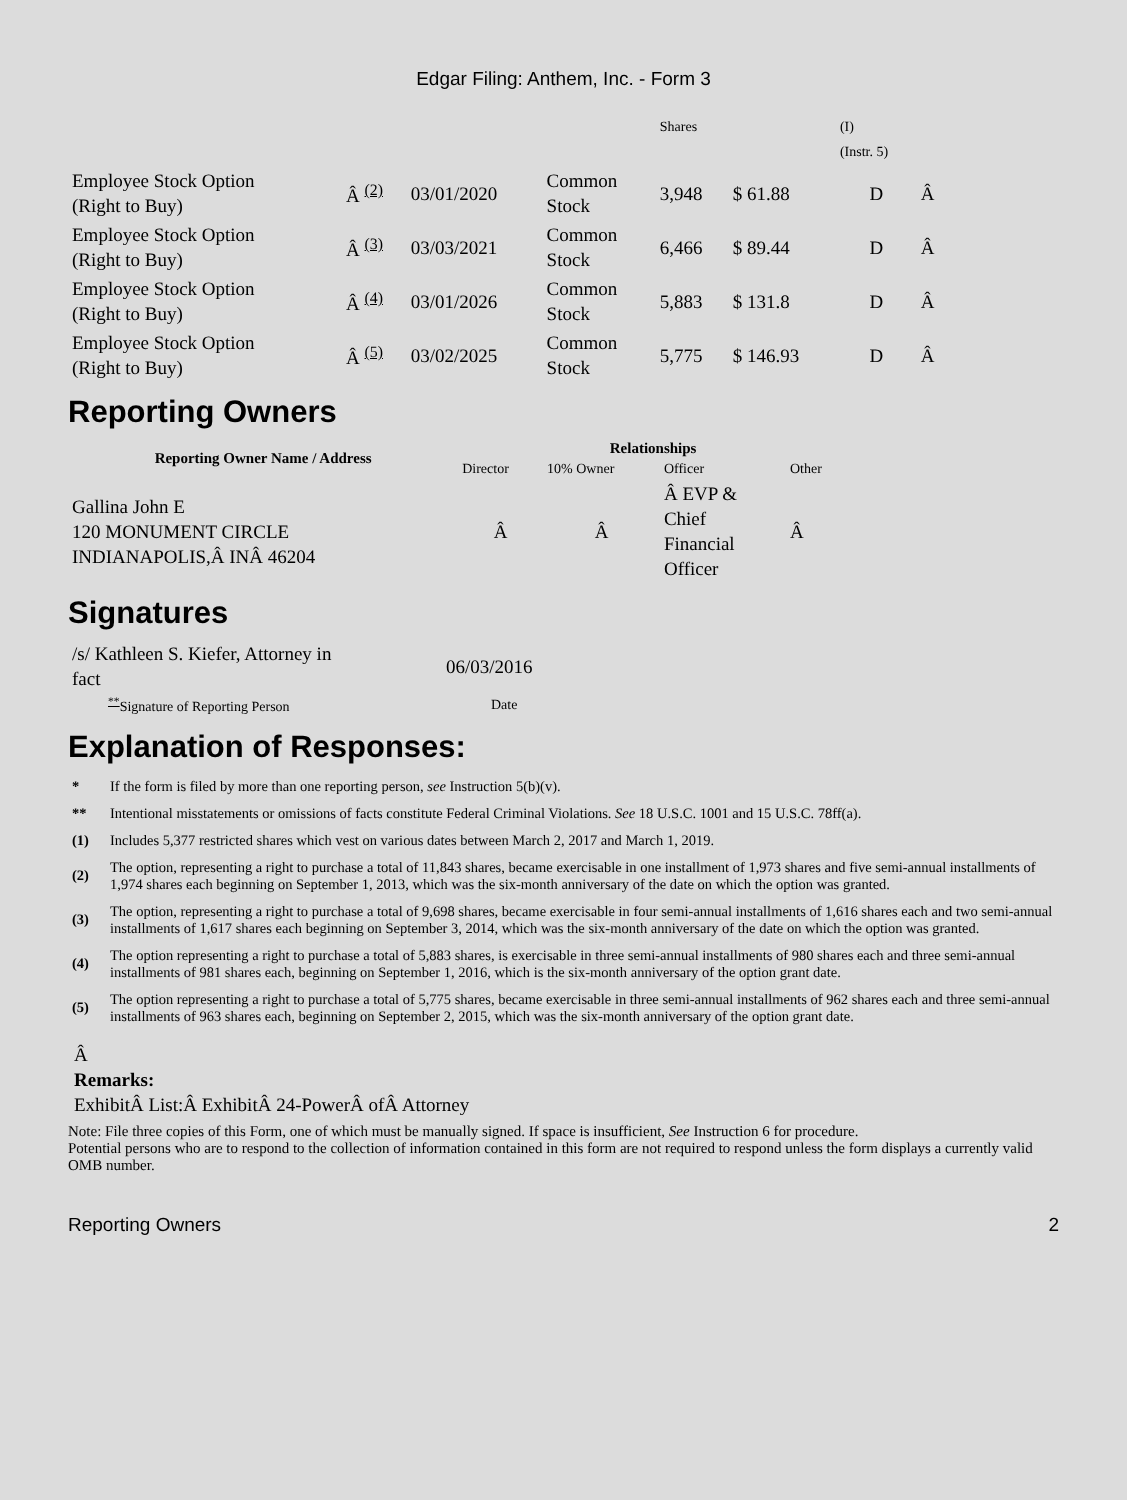Edgar Filing: Anthem, Inc. - Form 3
| | | | | Shares | | (I) (Instr. 5) | |
| Employee Stock Option (Right to Buy) | Â <sup>(2)</sup> | 03/01/2020 | Common Stock | 3,948 | $ 61.88 | D | Â |
| Employee Stock Option (Right to Buy) | Â <sup>(3)</sup> | 03/03/2021 | Common Stock | 6,466 | $ 89.44 | D | Â |
| Employee Stock Option (Right to Buy) | Â <sup>(4)</sup> | 03/01/2026 | Common Stock | 5,883 | $ 131.8 | D | Â |
| Employee Stock Option (Right to Buy) | Â <sup>(5)</sup> | 03/02/2025 | Common Stock | 5,775 | $ 146.93 | D | Â |
Reporting Owners
| Reporting Owner Name / Address | Relationships | | | |
| --- | --- | --- | --- | --- |
| | Director | 10% Owner | Officer | Other |
| Gallina John E 120 MONUMENT CIRCLE INDIANAPOLIS,Â INÂ 46204 | Â | Â | Â EVP & Chief Financial Officer | Â |
Signatures
| /s/ Kathleen S. Kiefer, Attorney in fact | 06/03/2016 |
| <sup>**</sup> Signature of Reporting Person | Date |
Explanation of Responses:
| * | If the form is filed by more than one reporting person, see Instruction 5(b)(v). |
| ** | Intentional misstatements or omissions of facts constitute Federal Criminal Violations. See 18 U.S.C. 1001 and 15 U.S.C. 78ff(a). |
| (1) | Includes 5,377 restricted shares which vest on various dates between March 2, 2017 and March 1, 2019. |
| (2) | The option, representing a right to purchase a total of 11,843 shares, became exercisable in one installment of 1,973 shares and five semi-annual installments of 1,974 shares each beginning on September 1, 2013, which was the six-month anniversary of the date on which the option was granted. |
| (3) | The option, representing a right to purchase a total of 9,698 shares, became exercisable in four semi-annual installments of 1,616 shares each and two semi-annual installments of 1,617 shares each beginning on September 3, 2014, which was the six-month anniversary of the date on which the option was granted. |
| (4) | The option representing a right to purchase a total of 5,883 shares, is exercisable in three semi-annual installments of 980 shares each and three semi-annual installments of 981 shares each, beginning on September 1, 2016, which is the six-month anniversary of the option grant date. |
| (5) | The option representing a right to purchase a total of 5,775 shares, became exercisable in three semi-annual installments of 962 shares each and three semi-annual installments of 963 shares each, beginning on September 2, 2015, which was the six-month anniversary of the option grant date. |
Â
Remarks:
ExhibitÂ List:Â ExhibitÂ 24-PowerÂ ofÂ Attorney
Note: File three copies of this Form, one of which must be manually signed. If space is insufficient, See Instruction 6 for procedure.
Potential persons who are to respond to the collection of information contained in this form are not required to respond unless the form displays a currently valid OMB number.
Reporting Owners 2